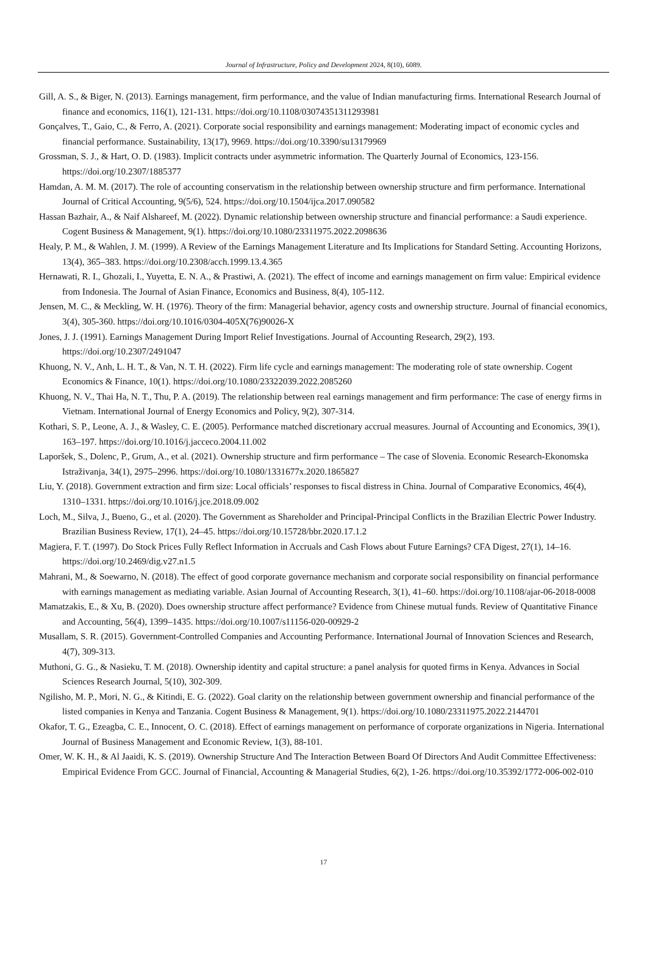Journal of Infrastructure, Policy and Development 2024, 8(10), 6089.
Gill, A. S., & Biger, N. (2013). Earnings management, firm performance, and the value of Indian manufacturing firms. International Research Journal of finance and economics, 116(1), 121-131. https://doi.org/10.1108/03074351311293981
Gonçalves, T., Gaio, C., & Ferro, A. (2021). Corporate social responsibility and earnings management: Moderating impact of economic cycles and financial performance. Sustainability, 13(17), 9969. https://doi.org/10.3390/su13179969
Grossman, S. J., & Hart, O. D. (1983). Implicit contracts under asymmetric information. The Quarterly Journal of Economics, 123-156. https://doi.org/10.2307/1885377
Hamdan, A. M. M. (2017). The role of accounting conservatism in the relationship between ownership structure and firm performance. International Journal of Critical Accounting, 9(5/6), 524. https://doi.org/10.1504/ijca.2017.090582
Hassan Bazhair, A., & Naif Alshareef, M. (2022). Dynamic relationship between ownership structure and financial performance: a Saudi experience. Cogent Business & Management, 9(1). https://doi.org/10.1080/23311975.2022.2098636
Healy, P. M., & Wahlen, J. M. (1999). A Review of the Earnings Management Literature and Its Implications for Standard Setting. Accounting Horizons, 13(4), 365–383. https://doi.org/10.2308/acch.1999.13.4.365
Hernawati, R. I., Ghozali, I., Yuyetta, E. N. A., & Prastiwi, A. (2021). The effect of income and earnings management on firm value: Empirical evidence from Indonesia. The Journal of Asian Finance, Economics and Business, 8(4), 105-112.
Jensen, M. C., & Meckling, W. H. (1976). Theory of the firm: Managerial behavior, agency costs and ownership structure. Journal of financial economics, 3(4), 305-360. https://doi.org/10.1016/0304-405X(76)90026-X
Jones, J. J. (1991). Earnings Management During Import Relief Investigations. Journal of Accounting Research, 29(2), 193. https://doi.org/10.2307/2491047
Khuong, N. V., Anh, L. H. T., & Van, N. T. H. (2022). Firm life cycle and earnings management: The moderating role of state ownership. Cogent Economics & Finance, 10(1). https://doi.org/10.1080/23322039.2022.2085260
Khuong, N. V., Thai Ha, N. T., Thu, P. A. (2019). The relationship between real earnings management and firm performance: The case of energy firms in Vietnam. International Journal of Energy Economics and Policy, 9(2), 307-314.
Kothari, S. P., Leone, A. J., & Wasley, C. E. (2005). Performance matched discretionary accrual measures. Journal of Accounting and Economics, 39(1), 163–197. https://doi.org/10.1016/j.jacceco.2004.11.002
Laporšek, S., Dolenc, P., Grum, A., et al. (2021). Ownership structure and firm performance – The case of Slovenia. Economic Research-Ekonomska Istraživanja, 34(1), 2975–2996. https://doi.org/10.1080/1331677x.2020.1865827
Liu, Y. (2018). Government extraction and firm size: Local officials’ responses to fiscal distress in China. Journal of Comparative Economics, 46(4), 1310–1331. https://doi.org/10.1016/j.jce.2018.09.002
Loch, M., Silva, J., Bueno, G., et al. (2020). The Government as Shareholder and Principal-Principal Conflicts in the Brazilian Electric Power Industry. Brazilian Business Review, 17(1), 24–45. https://doi.org/10.15728/bbr.2020.17.1.2
Magiera, F. T. (1997). Do Stock Prices Fully Reflect Information in Accruals and Cash Flows about Future Earnings? CFA Digest, 27(1), 14–16. https://doi.org/10.2469/dig.v27.n1.5
Mahrani, M., & Soewarno, N. (2018). The effect of good corporate governance mechanism and corporate social responsibility on financial performance with earnings management as mediating variable. Asian Journal of Accounting Research, 3(1), 41–60. https://doi.org/10.1108/ajar-06-2018-0008
Mamatzakis, E., & Xu, B. (2020). Does ownership structure affect performance? Evidence from Chinese mutual funds. Review of Quantitative Finance and Accounting, 56(4), 1399–1435. https://doi.org/10.1007/s11156-020-00929-2
Musallam, S. R. (2015). Government-Controlled Companies and Accounting Performance. International Journal of Innovation Sciences and Research, 4(7), 309-313.
Muthoni, G. G., & Nasieku, T. M. (2018). Ownership identity and capital structure: a panel analysis for quoted firms in Kenya. Advances in Social Sciences Research Journal, 5(10), 302-309.
Ngilisho, M. P., Mori, N. G., & Kitindi, E. G. (2022). Goal clarity on the relationship between government ownership and financial performance of the listed companies in Kenya and Tanzania. Cogent Business & Management, 9(1). https://doi.org/10.1080/23311975.2022.2144701
Okafor, T. G., Ezeagba, C. E., Innocent, O. C. (2018). Effect of earnings management on performance of corporate organizations in Nigeria. International Journal of Business Management and Economic Review, 1(3), 88-101.
Omer, W. K. H., & Al Jaaidi, K. S. (2019). Ownership Structure And The Interaction Between Board Of Directors And Audit Committee Effectiveness: Empirical Evidence From GCC. Journal of Financial, Accounting & Managerial Studies, 6(2), 1-26. https://doi.org/10.35392/1772-006-002-010
17